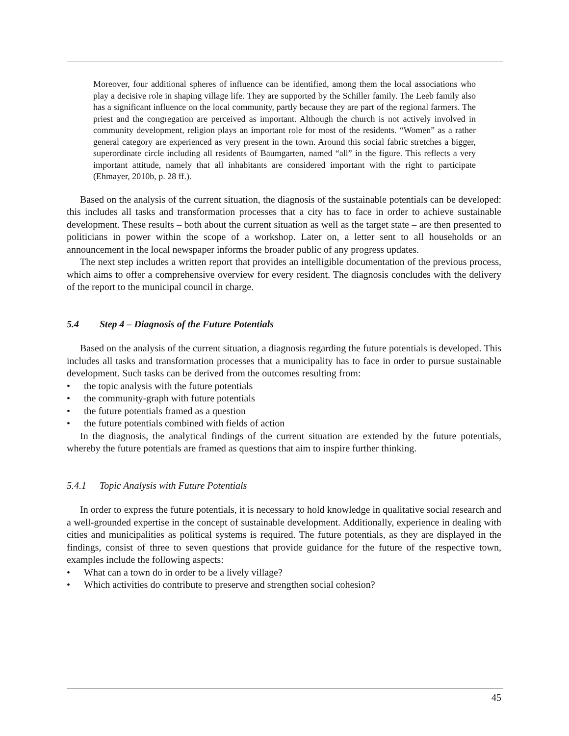Moreover, four additional spheres of influence can be identified, among them the local associations who play a decisive role in shaping village life. They are supported by the Schiller family. The Leeb family also has a significant influence on the local community, partly because they are part of the regional farmers. The priest and the congregation are perceived as important. Although the church is not actively involved in community development, religion plays an important role for most of the residents. “Women” as a rather general category are experienced as very present in the town. Around this social fabric stretches a bigger, superordinate circle including all residents of Baumgarten, named “all” in the figure. This reflects a very important attitude, namely that all inhabitants are considered important with the right to participate (Ehmayer, 2010b, p. 28 ff.).
Based on the analysis of the current situation, the diagnosis of the sustainable potentials can be developed: this includes all tasks and transformation processes that a city has to face in order to achieve sustainable development. These results – both about the current situation as well as the target state – are then presented to politicians in power within the scope of a workshop. Later on, a letter sent to all households or an announcement in the local newspaper informs the broader public of any progress updates.
The next step includes a written report that provides an intelligible documentation of the previous process, which aims to offer a comprehensive overview for every resident. The diagnosis concludes with the delivery of the report to the municipal council in charge.
5.4 Step 4 – Diagnosis of the Future Potentials
Based on the analysis of the current situation, a diagnosis regarding the future potentials is developed. This includes all tasks and transformation processes that a municipality has to face in order to pursue sustainable development. Such tasks can be derived from the outcomes resulting from:
• the topic analysis with the future potentials
• the community-graph with future potentials
• the future potentials framed as a question
• the future potentials combined with fields of action
In the diagnosis, the analytical findings of the current situation are extended by the future potentials, whereby the future potentials are framed as questions that aim to inspire further thinking.
5.4.1 Topic Analysis with Future Potentials
In order to express the future potentials, it is necessary to hold knowledge in qualitative social research and a well-grounded expertise in the concept of sustainable development. Additionally, experience in dealing with cities and municipalities as political systems is required. The future potentials, as they are displayed in the findings, consist of three to seven questions that provide guidance for the future of the respective town, examples include the following aspects:
• What can a town do in order to be a lively village?
• Which activities do contribute to preserve and strengthen social cohesion?
45